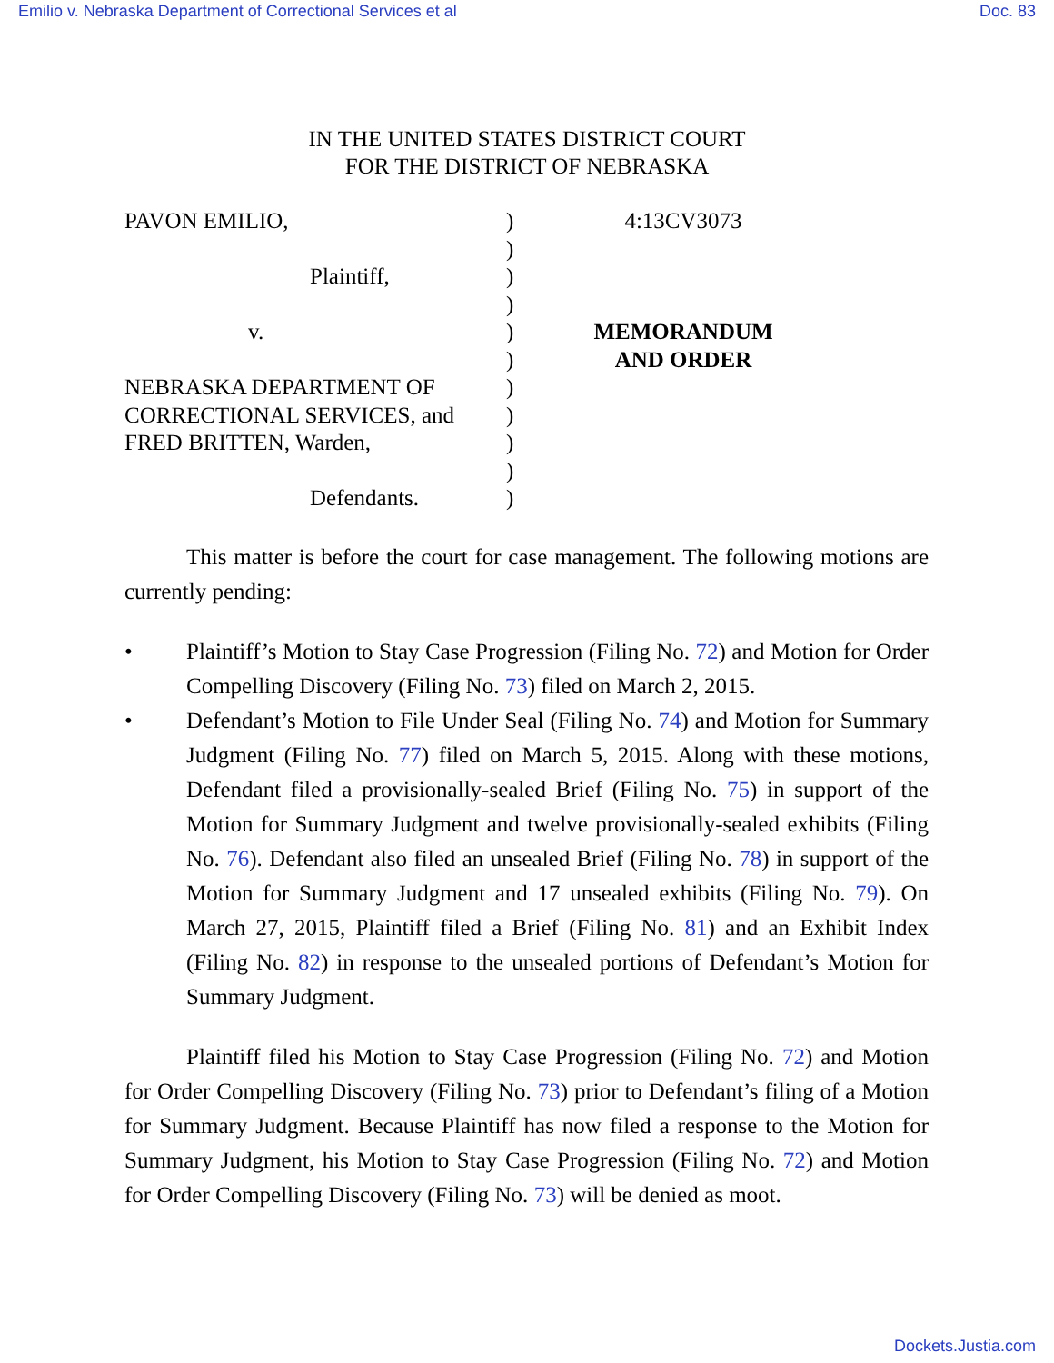Emilio v. Nebraska Department of Correctional Services et al Doc. 83
IN THE UNITED STATES DISTRICT COURT
FOR THE DISTRICT OF NEBRASKA
PAVON EMILIO,
Plaintiff,
v.
NEBRASKA DEPARTMENT OF
CORRECTIONAL SERVICES, and
FRED BRITTEN, Warden,
Defendants.
)
)
)
)
)
)
)
)
)
)
)
4:13CV3073
MEMORANDUM
AND ORDER
This matter is before the court for case management. The following motions are currently pending:
• Plaintiff’s Motion to Stay Case Progression (Filing No. 72) and Motion for Order Compelling Discovery (Filing No. 73) filed on March 2, 2015.
• Defendant’s Motion to File Under Seal (Filing No. 74) and Motion for Summary Judgment (Filing No. 77) filed on March 5, 2015. Along with these motions, Defendant filed a provisionally-sealed Brief (Filing No. 75) in support of the Motion for Summary Judgment and twelve provisionally-sealed exhibits (Filing No. 76). Defendant also filed an unsealed Brief (Filing No. 78) in support of the Motion for Summary Judgment and 17 unsealed exhibits (Filing No. 79). On March 27, 2015, Plaintiff filed a Brief (Filing No. 81) and an Exhibit Index (Filing No. 82) in response to the unsealed portions of Defendant’s Motion for Summary Judgment.
Plaintiff filed his Motion to Stay Case Progression (Filing No. 72) and Motion for Order Compelling Discovery (Filing No. 73) prior to Defendant’s filing of a Motion for Summary Judgment. Because Plaintiff has now filed a response to the Motion for Summary Judgment, his Motion to Stay Case Progression (Filing No. 72) and Motion for Order Compelling Discovery (Filing No. 73) will be denied as moot.
Dockets.Justia.com